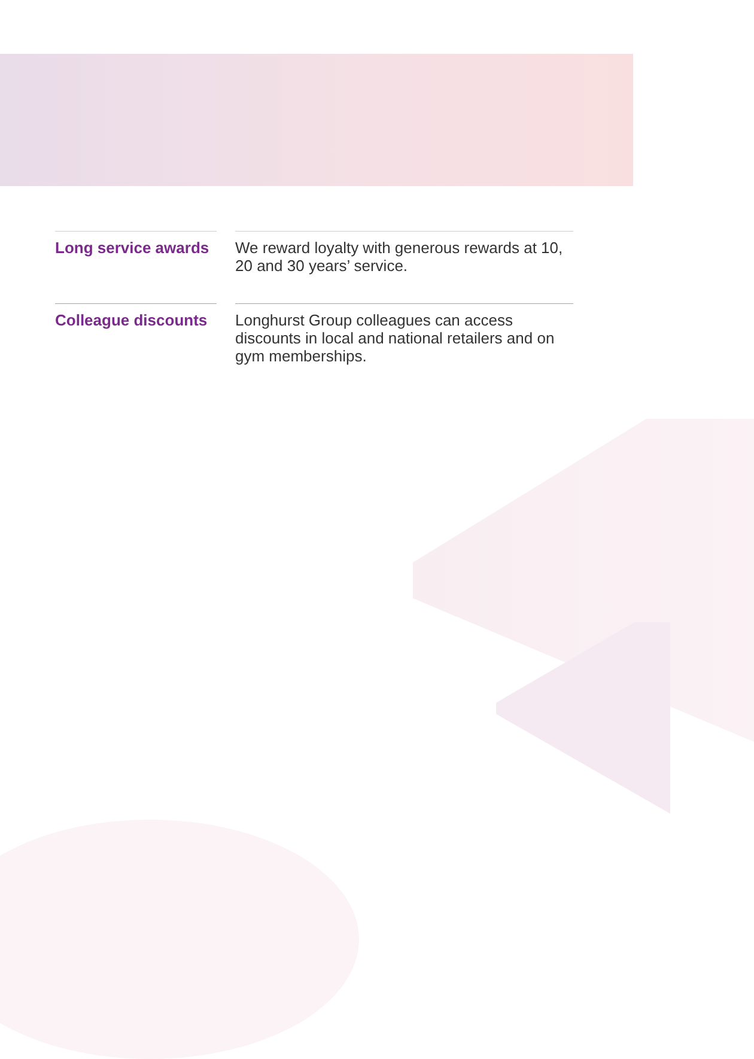Long service awards
We reward loyalty with generous rewards at 10, 20 and 30 years’ service.
Colleague discounts
Longhurst Group colleagues can access discounts in local and national retailers and on gym memberships.